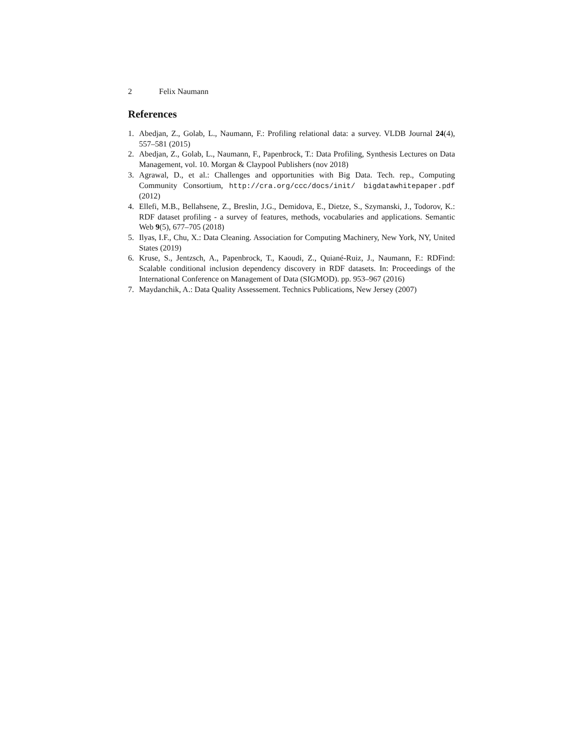2 Felix Naumann
References
1. Abedjan, Z., Golab, L., Naumann, F.: Profiling relational data: a survey. VLDB Journal 24(4), 557–581 (2015)
2. Abedjan, Z., Golab, L., Naumann, F., Papenbrock, T.: Data Profiling, Synthesis Lectures on Data Management, vol. 10. Morgan & Claypool Publishers (nov 2018)
3. Agrawal, D., et al.: Challenges and opportunities with Big Data. Tech. rep., Computing Community Consortium, http://cra.org/ccc/docs/init/ bigdatawhitepaper.pdf (2012)
4. Ellefi, M.B., Bellahsene, Z., Breslin, J.G., Demidova, E., Dietze, S., Szymanski, J., Todorov, K.: RDF dataset profiling - a survey of features, methods, vocabularies and applications. Semantic Web 9(5), 677–705 (2018)
5. Ilyas, I.F., Chu, X.: Data Cleaning. Association for Computing Machinery, New York, NY, United States (2019)
6. Kruse, S., Jentzsch, A., Papenbrock, T., Kaoudi, Z., Quiané-Ruiz, J., Naumann, F.: RDFind: Scalable conditional inclusion dependency discovery in RDF datasets. In: Proceedings of the International Conference on Management of Data (SIGMOD). pp. 953–967 (2016)
7. Maydanchik, A.: Data Quality Assessement. Technics Publications, New Jersey (2007)